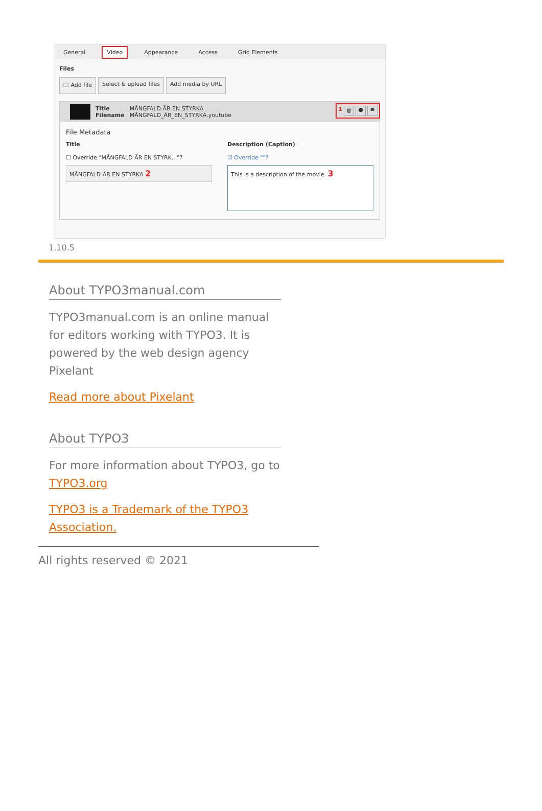General Video Appearance Access Grid Elements
Files
🗀 Add file Select & upload files Add media by URL
Title
Filename
MÅNGFALD ÄR EN STYRKA
MÅNGFALD_ÄR_EN_STYRKA.youtube
File Metadata
Title
☐ Override "MÅNGFALD ÄR EN STYRK..."?
MÅNGFALD ÄR EN STYRKA 2
Description (Caption)
☑ Override ""?
This is a description of the movie. 3
1 🗑 ● ≡
1.10.5
About TYPO3manual.com
TYPO3manual.com is an online manual for editors working with TYPO3. It is powered by the web design agency Pixelant
Read more about Pixelant
About TYPO3
For more information about TYPO3, go to TYPO3.org
TYPO3 is a Trademark of the TYPO3 Association.
All rights reserved © 2021